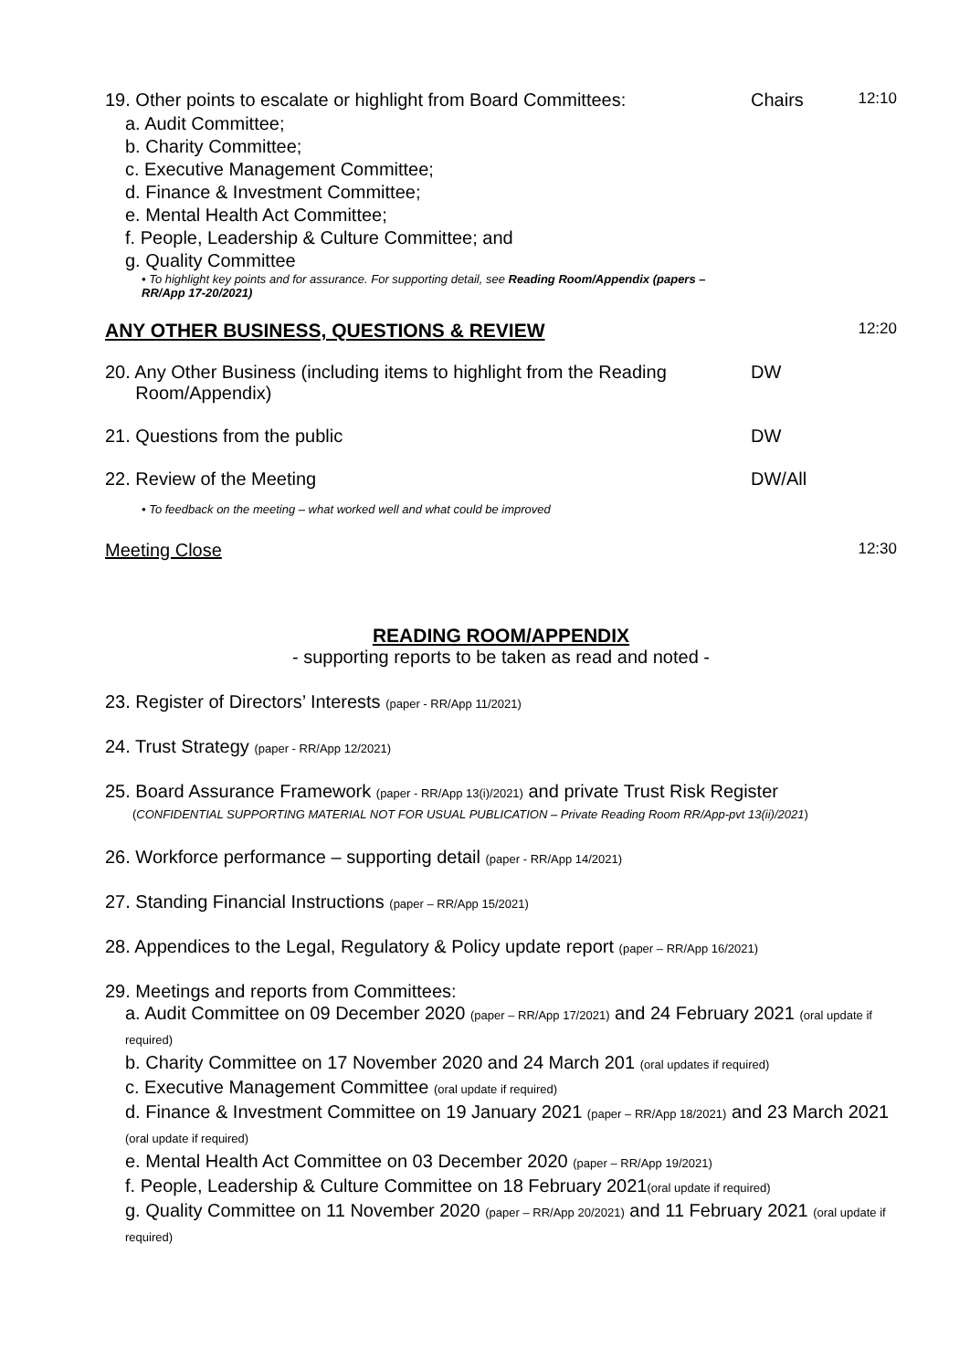| 19. Other points to escalate or highlight from Board Committees: a. Audit Committee; b. Charity Committee; c. Executive Management Committee; d. Finance & Investment Committee; e. Mental Health Act Committee; f. People, Leadership & Culture Committee; and g. Quality Committee • To highlight key points and for assurance. For supporting detail, see Reading Room/Appendix (papers – RR/App 17-20/2021) | Chairs | 12:10 |
| ANY OTHER BUSINESS, QUESTIONS & REVIEW | | 12:20 |
| 20. Any Other Business (including items to highlight from the Reading Room/Appendix) | DW | |
| 21. Questions from the public | DW | |
| 22. Review of the Meeting | DW/All | |
| • To feedback on the meeting – what worked well and what could be improved | | |
| Meeting Close | | 12:30 |
READING ROOM/APPENDIX
- supporting reports to be taken as read and noted -
23. Register of Directors’ Interests (paper - RR/App 11/2021)
24. Trust Strategy (paper - RR/App 12/2021)
25. Board Assurance Framework (paper - RR/App 13(i)/2021) and private Trust Risk Register
(CONFIDENTIAL SUPPORTING MATERIAL NOT FOR USUAL PUBLICATION – Private Reading Room RR/App-pvt 13(ii)/2021)
26. Workforce performance – supporting detail (paper - RR/App 14/2021)
27. Standing Financial Instructions (paper – RR/App 15/2021)
28. Appendices to the Legal, Regulatory & Policy update report (paper – RR/App 16/2021)
29. Meetings and reports from Committees:
a. Audit Committee on 09 December 2020 (paper – RR/App 17/2021) and 24 February 2021 (oral update if required)
b. Charity Committee on 17 November 2020 and 24 March 201 (oral updates if required)
c. Executive Management Committee (oral update if required)
d. Finance & Investment Committee on 19 January 2021 (paper – RR/App 18/2021) and 23 March 2021 (oral update if required)
e. Mental Health Act Committee on 03 December 2020 (paper – RR/App 19/2021)
f. People, Leadership & Culture Committee on 18 February 2021(oral update if required)
g. Quality Committee on 11 November 2020 (paper – RR/App 20/2021) and 11 February 2021 (oral update if required)